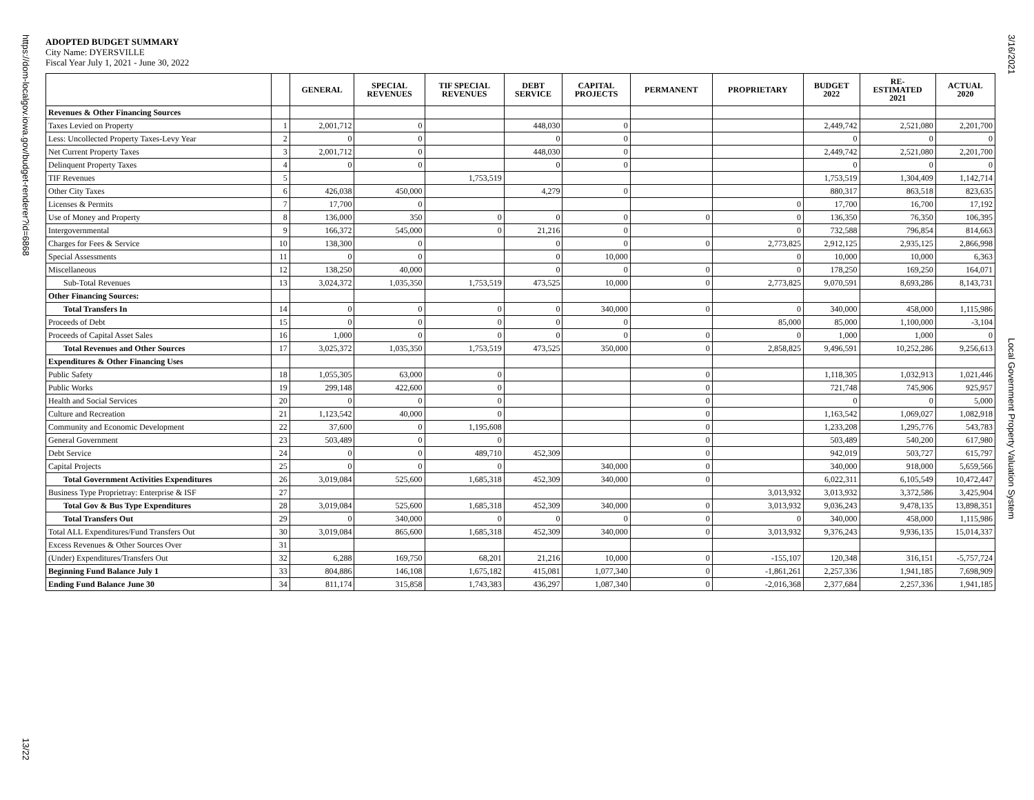https://dom-localgov.iowa.gov/budget-renderer?id=6868
13/22
3/16/2021
Local Government Property Valuation System
ADOPTED BUDGET SUMMARY
City Name: DYERSVILLE
Fiscal Year July 1, 2021 - June 30, 2022
| | | GENERAL | SPECIAL REVENUES | TIF SPECIAL REVENUES | DEBT SERVICE | CAPITAL PROJECTS | PERMANENT | PROPRIETARY | BUDGET 2022 | RE- ESTIMATED 2021 | ACTUAL 2020 |
| --- | --- | --- | --- | --- | --- | --- | --- | --- | --- | --- | --- |
| Revenues & Other Financing Sources | | | | | | | | | | | |
| Taxes Levied on Property | 1 | 2,001,712 | 0 | | 448,030 | 0 | | | 2,449,742 | 2,521,080 | 2,201,700 |
| Less: Uncollected Property Taxes-Levy Year | 2 | 0 | 0 | | 0 | 0 | | | 0 | 0 | 0 |
| Net Current Property Taxes | 3 | 2,001,712 | 0 | | 448,030 | 0 | | | 2,449,742 | 2,521,080 | 2,201,700 |
| Delinquent Property Taxes | 4 | 0 | 0 | | 0 | 0 | | | 0 | 0 | 0 |
| TIF Revenues | 5 | | | 1,753,519 | | | | | 1,753,519 | 1,304,409 | 1,142,714 |
| Other City Taxes | 6 | 426,038 | 450,000 | | 4,279 | 0 | | | 880,317 | 863,518 | 823,635 |
| Licenses & Permits | 7 | 17,700 | 0 | | | | | 0 | 17,700 | 16,700 | 17,192 |
| Use of Money and Property | 8 | 136,000 | 350 | 0 | 0 | 0 | 0 | 0 | 136,350 | 76,350 | 106,395 |
| Intergovernmental | 9 | 166,372 | 545,000 | 0 | 21,216 | 0 | | 0 | 732,588 | 796,854 | 814,663 |
| Charges for Fees & Service | 10 | 138,300 | 0 | | 0 | 0 | 0 | 2,773,825 | 2,912,125 | 2,935,125 | 2,866,998 |
| Special Assessments | 11 | 0 | 0 | | 0 | 10,000 | | 0 | 10,000 | 10,000 | 6,363 |
| Miscellaneous | 12 | 138,250 | 40,000 | | 0 | 0 | 0 | 0 | 178,250 | 169,250 | 164,071 |
| Sub-Total Revenues | 13 | 3,024,372 | 1,035,350 | 1,753,519 | 473,525 | 10,000 | 0 | 2,773,825 | 9,070,591 | 8,693,286 | 8,143,731 |
| Other Financing Sources: | | | | | | | | | | | |
| Total Transfers In | 14 | 0 | 0 | 0 | 0 | 340,000 | 0 | 0 | 340,000 | 458,000 | 1,115,986 |
| Proceeds of Debt | 15 | 0 | 0 | 0 | 0 | 0 | | 85,000 | 85,000 | 1,100,000 | -3,104 |
| Proceeds of Capital Asset Sales | 16 | 1,000 | 0 | 0 | 0 | 0 | 0 | 0 | 1,000 | 1,000 | 0 |
| Total Revenues and Other Sources | 17 | 3,025,372 | 1,035,350 | 1,753,519 | 473,525 | 350,000 | 0 | 2,858,825 | 9,496,591 | 10,252,286 | 9,256,613 |
| Expenditures & Other Financing Uses | | | | | | | | | | | |
| Public Safety | 18 | 1,055,305 | 63,000 | 0 | | | 0 | | 1,118,305 | 1,032,913 | 1,021,446 |
| Public Works | 19 | 299,148 | 422,600 | 0 | | | 0 | | 721,748 | 745,906 | 925,957 |
| Health and Social Services | 20 | 0 | 0 | 0 | | | 0 | | 0 | 0 | 5,000 |
| Culture and Recreation | 21 | 1,123,542 | 40,000 | 0 | | | 0 | | 1,163,542 | 1,069,027 | 1,082,918 |
| Community and Economic Development | 22 | 37,600 | 0 | 1,195,608 | | | 0 | | 1,233,208 | 1,295,776 | 543,783 |
| General Government | 23 | 503,489 | 0 | 0 | | | 0 | | 503,489 | 540,200 | 617,980 |
| Debt Service | 24 | 0 | 0 | 489,710 | 452,309 | | 0 | | 942,019 | 503,727 | 615,797 |
| Capital Projects | 25 | 0 | 0 | 0 | | 340,000 | 0 | | 340,000 | 918,000 | 5,659,566 |
| Total Government Activities Expenditures | 26 | 3,019,084 | 525,600 | 1,685,318 | 452,309 | 340,000 | 0 | | 6,022,311 | 6,105,549 | 10,472,447 |
| Business Type Proprietray: Enterprise & ISF | 27 | | | | | | | 3,013,932 | 3,013,932 | 3,372,586 | 3,425,904 |
| Total Gov & Bus Type Expenditures | 28 | 3,019,084 | 525,600 | 1,685,318 | 452,309 | 340,000 | 0 | 3,013,932 | 9,036,243 | 9,478,135 | 13,898,351 |
| Total Transfers Out | 29 | 0 | 340,000 | 0 | 0 | 0 | 0 | 0 | 340,000 | 458,000 | 1,115,986 |
| Total ALL Expenditures/Fund Transfers Out | 30 | 3,019,084 | 865,600 | 1,685,318 | 452,309 | 340,000 | 0 | 3,013,932 | 9,376,243 | 9,936,135 | 15,014,337 |
| Excess Revenues & Other Sources Over | 31 | | | | | | | | | | |
| (Under) Expenditures/Transfers Out | 32 | 6,288 | 169,750 | 68,201 | 21,216 | 10,000 | 0 | -155,107 | 120,348 | 316,151 | -5,757,724 |
| Beginning Fund Balance July 1 | 33 | 804,886 | 146,108 | 1,675,182 | 415,081 | 1,077,340 | 0 | -1,861,261 | 2,257,336 | 1,941,185 | 7,698,909 |
| Ending Fund Balance June 30 | 34 | 811,174 | 315,858 | 1,743,383 | 436,297 | 1,087,340 | 0 | -2,016,368 | 2,377,684 | 2,257,336 | 1,941,185 |